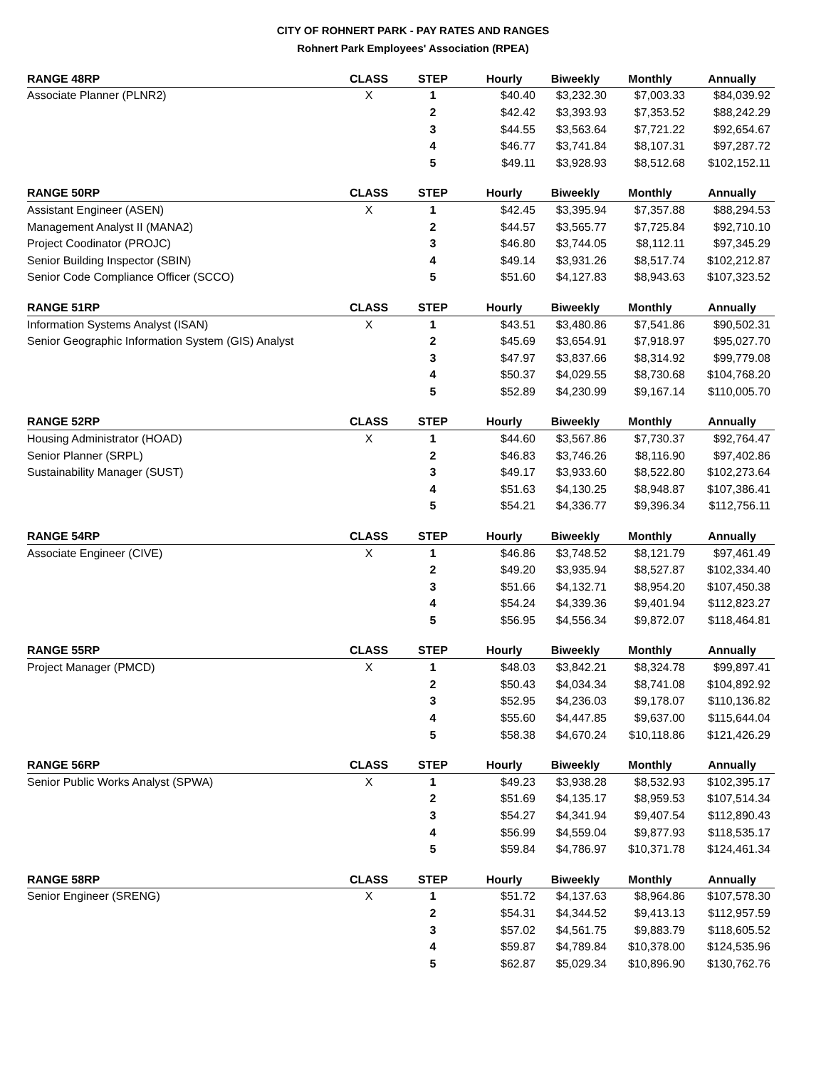CITY OF ROHNERT PARK - PAY RATES AND RANGES
Rohnert Park Employees' Association (RPEA)
| RANGE 48RP | CLASS | STEP | Hourly | Biweekly | Monthly | Annually |
| --- | --- | --- | --- | --- | --- | --- |
| Associate Planner (PLNR2) | X | 1 | $40.40 | $3,232.30 | $7,003.33 | $84,039.92 |
| | | 2 | $42.42 | $3,393.93 | $7,353.52 | $88,242.29 |
| | | 3 | $44.55 | $3,563.64 | $7,721.22 | $92,654.67 |
| | | 4 | $46.77 | $3,741.84 | $8,107.31 | $97,287.72 |
| | | 5 | $49.11 | $3,928.93 | $8,512.68 | $102,152.11 |
| RANGE 50RP | CLASS | STEP | Hourly | Biweekly | Monthly | Annually |
| Assistant Engineer (ASEN) | X | 1 | $42.45 | $3,395.94 | $7,357.88 | $88,294.53 |
| Management Analyst II (MANA2) | | 2 | $44.57 | $3,565.77 | $7,725.84 | $92,710.10 |
| Project Coodinator (PROJC) | | 3 | $46.80 | $3,744.05 | $8,112.11 | $97,345.29 |
| Senior Building Inspector (SBIN) | | 4 | $49.14 | $3,931.26 | $8,517.74 | $102,212.87 |
| Senior Code Compliance Officer (SCCO) | | 5 | $51.60 | $4,127.83 | $8,943.63 | $107,323.52 |
| RANGE 51RP | CLASS | STEP | Hourly | Biweekly | Monthly | Annually |
| Information Systems Analyst (ISAN) | X | 1 | $43.51 | $3,480.86 | $7,541.86 | $90,502.31 |
| Senior Geographic Information System (GIS) Analyst | | 2 | $45.69 | $3,654.91 | $7,918.97 | $95,027.70 |
| | | 3 | $47.97 | $3,837.66 | $8,314.92 | $99,779.08 |
| | | 4 | $50.37 | $4,029.55 | $8,730.68 | $104,768.20 |
| | | 5 | $52.89 | $4,230.99 | $9,167.14 | $110,005.70 |
| RANGE 52RP | CLASS | STEP | Hourly | Biweekly | Monthly | Annually |
| Housing Administrator (HOAD) | X | 1 | $44.60 | $3,567.86 | $7,730.37 | $92,764.47 |
| Senior Planner (SRPL) | | 2 | $46.83 | $3,746.26 | $8,116.90 | $97,402.86 |
| Sustainability Manager (SUST) | | 3 | $49.17 | $3,933.60 | $8,522.80 | $102,273.64 |
| | | 4 | $51.63 | $4,130.25 | $8,948.87 | $107,386.41 |
| | | 5 | $54.21 | $4,336.77 | $9,396.34 | $112,756.11 |
| RANGE 54RP | CLASS | STEP | Hourly | Biweekly | Monthly | Annually |
| Associate Engineer (CIVE) | X | 1 | $46.86 | $3,748.52 | $8,121.79 | $97,461.49 |
| | | 2 | $49.20 | $3,935.94 | $8,527.87 | $102,334.40 |
| | | 3 | $51.66 | $4,132.71 | $8,954.20 | $107,450.38 |
| | | 4 | $54.24 | $4,339.36 | $9,401.94 | $112,823.27 |
| | | 5 | $56.95 | $4,556.34 | $9,872.07 | $118,464.81 |
| RANGE 55RP | CLASS | STEP | Hourly | Biweekly | Monthly | Annually |
| Project Manager (PMCD) | X | 1 | $48.03 | $3,842.21 | $8,324.78 | $99,897.41 |
| | | 2 | $50.43 | $4,034.34 | $8,741.08 | $104,892.92 |
| | | 3 | $52.95 | $4,236.03 | $9,178.07 | $110,136.82 |
| | | 4 | $55.60 | $4,447.85 | $9,637.00 | $115,644.04 |
| | | 5 | $58.38 | $4,670.24 | $10,118.86 | $121,426.29 |
| RANGE 56RP | CLASS | STEP | Hourly | Biweekly | Monthly | Annually |
| Senior Public Works Analyst (SPWA) | X | 1 | $49.23 | $3,938.28 | $8,532.93 | $102,395.17 |
| | | 2 | $51.69 | $4,135.17 | $8,959.53 | $107,514.34 |
| | | 3 | $54.27 | $4,341.94 | $9,407.54 | $112,890.43 |
| | | 4 | $56.99 | $4,559.04 | $9,877.93 | $118,535.17 |
| | | 5 | $59.84 | $4,786.97 | $10,371.78 | $124,461.34 |
| RANGE 58RP | CLASS | STEP | Hourly | Biweekly | Monthly | Annually |
| Senior Engineer (SRENG) | X | 1 | $51.72 | $4,137.63 | $8,964.86 | $107,578.30 |
| | | 2 | $54.31 | $4,344.52 | $9,413.13 | $112,957.59 |
| | | 3 | $57.02 | $4,561.75 | $9,883.79 | $118,605.52 |
| | | 4 | $59.87 | $4,789.84 | $10,378.00 | $124,535.96 |
| | | 5 | $62.87 | $5,029.34 | $10,896.90 | $130,762.76 |